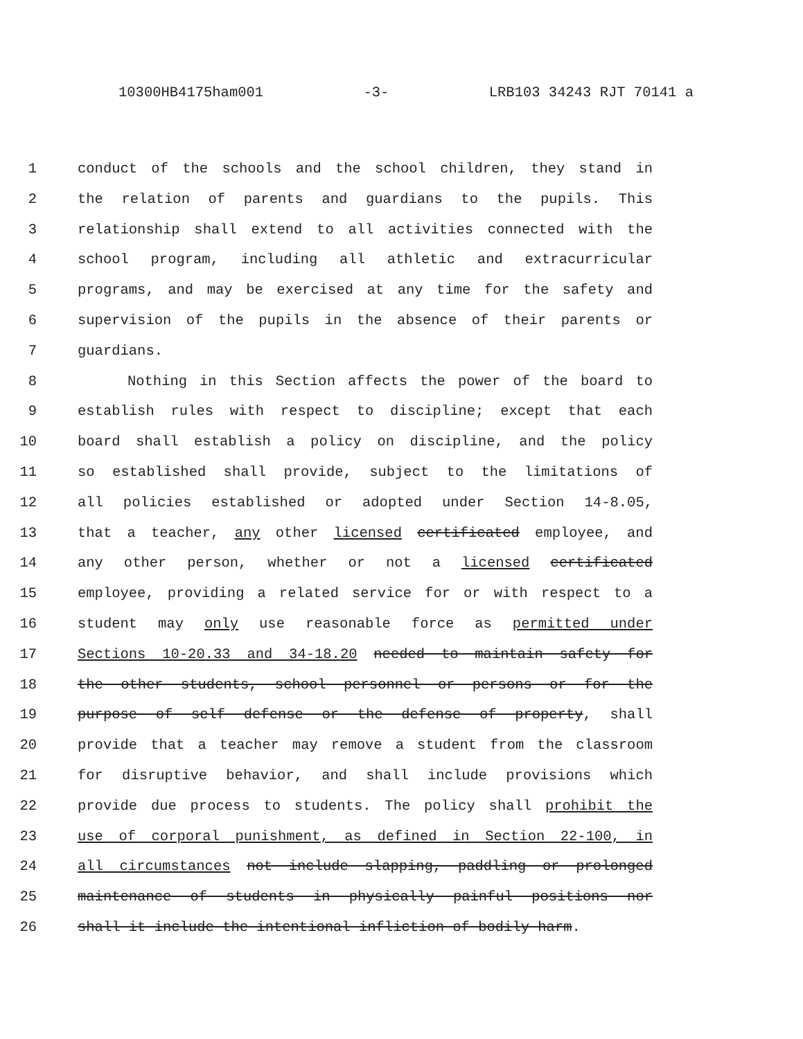10300HB4175ham001 -3- LRB103 34243 RJT 70141 a
1 conduct of the schools and the school children, they stand in
2 the relation of parents and guardians to the pupils. This
3 relationship shall extend to all activities connected with the
4 school program, including all athletic and extracurricular
5 programs, and may be exercised at any time for the safety and
6 supervision of the pupils in the absence of their parents or
7 guardians.
8 Nothing in this Section affects the power of the board to
9 establish rules with respect to discipline; except that each
10 board shall establish a policy on discipline, and the policy
11 so established shall provide, subject to the limitations of
12 all policies established or adopted under Section 14-8.05,
13 that a teacher, any other licensed certificated employee, and
14 any other person, whether or not a licensed certificated
15 employee, providing a related service for or with respect to a
16 student may only use reasonable force as permitted under
17 Sections 10-20.33 and 34-18.20 needed to maintain safety for
18 the other students, school personnel or persons or for the
19 purpose of self defense or the defense of property, shall
20 provide that a teacher may remove a student from the classroom
21 for disruptive behavior, and shall include provisions which
22 provide due process to students. The policy shall prohibit the
23 use of corporal punishment, as defined in Section 22-100, in
24 all circumstances not include slapping, paddling or prolonged
25 maintenance of students in physically painful positions nor
26 shall it include the intentional infliction of bodily harm.